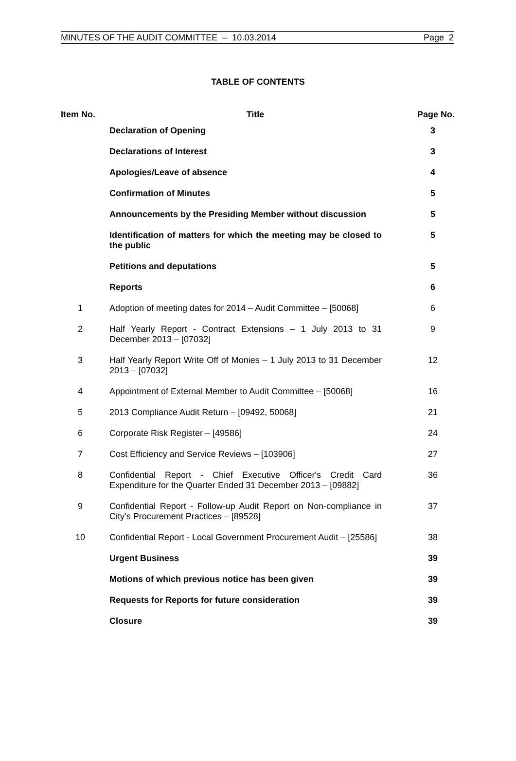MINUTES OF THE AUDIT COMMITTEE – 10.03.2014 Page 2
TABLE OF CONTENTS
| Item No. | Title | Page No. |
| --- | --- | --- |
| | Declaration of Opening | 3 |
| | Declarations of Interest | 3 |
| | Apologies/Leave of absence | 4 |
| | Confirmation of Minutes | 5 |
| | Announcements by the Presiding Member without discussion | 5 |
| | Identification of matters for which the meeting may be closed to the public | 5 |
| | Petitions and deputations | 5 |
| | Reports | 6 |
| 1 | Adoption of meeting dates for 2014 – Audit Committee – [50068] | 6 |
| 2 | Half Yearly Report - Contract Extensions – 1 July 2013 to 31 December 2013 – [07032] | 9 |
| 3 | Half Yearly Report Write Off of Monies – 1 July 2013 to 31 December 2013 – [07032] | 12 |
| 4 | Appointment of External Member to Audit Committee – [50068] | 16 |
| 5 | 2013 Compliance Audit Return – [09492, 50068] | 21 |
| 6 | Corporate Risk Register – [49586] | 24 |
| 7 | Cost Efficiency and Service Reviews – [103906] | 27 |
| 8 | Confidential Report - Chief Executive Officer's Credit Card Expenditure for the Quarter Ended 31 December 2013 – [09882] | 36 |
| 9 | Confidential Report - Follow-up Audit Report on Non-compliance in City’s Procurement Practices – [89528] | 37 |
| 10 | Confidential Report - Local Government Procurement Audit – [25586] | 38 |
| | Urgent Business | 39 |
| | Motions of which previous notice has been given | 39 |
| | Requests for Reports for future consideration | 39 |
| | Closure | 39 |